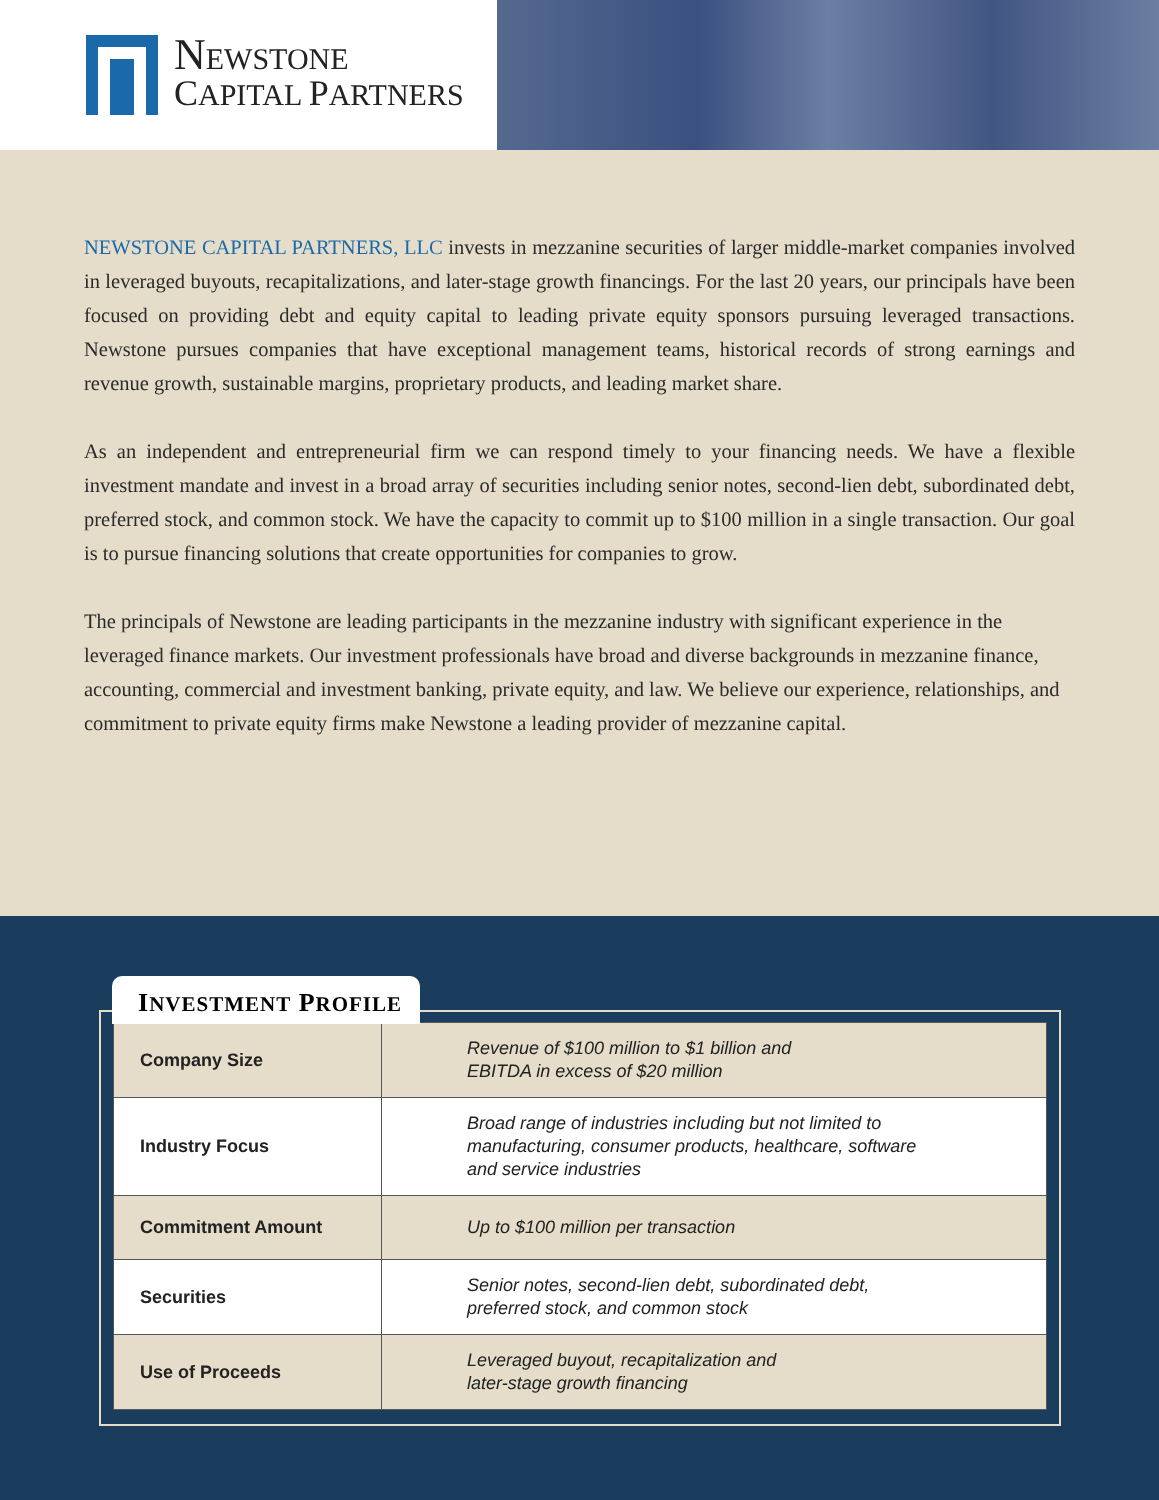NEWSTONE
CAPITAL PARTNERS
NEWSTONE CAPITAL PARTNERS, LLC invests in mezzanine securities of larger middle-market companies involved in leveraged buyouts, recapitalizations, and later-stage growth financings. For the last 20 years, our principals have been focused on providing debt and equity capital to leading private equity sponsors pursuing leveraged transactions. Newstone pursues companies that have exceptional management teams, historical records of strong earnings and revenue growth, sustainable margins, proprietary products, and leading market share.
As an independent and entrepreneurial firm we can respond timely to your financing needs. We have a flexible investment mandate and invest in a broad array of securities including senior notes, second-lien debt, subordinated debt, preferred stock, and common stock. We have the capacity to commit up to $100 million in a single transaction. Our goal is to pursue financing solutions that create opportunities for companies to grow.
The principals of Newstone are leading participants in the mezzanine industry with significant experience in the leveraged finance markets. Our investment professionals have broad and diverse backgrounds in mezzanine finance, accounting, commercial and investment banking, private equity, and law. We believe our experience, relationships, and commitment to private equity firms make Newstone a leading provider of mezzanine capital.
INVESTMENT PROFILE
| Company Size | Revenue of $100 million to $1 billion and EBITDA in excess of $20 million |
| Industry Focus | Broad range of industries including but not limited to manufacturing, consumer products, healthcare, software and service industries |
| Commitment Amount | Up to $100 million per transaction |
| Securities | Senior notes, second-lien debt, subordinated debt, preferred stock, and common stock |
| Use of Proceeds | Leveraged buyout, recapitalization and later-stage growth financing |